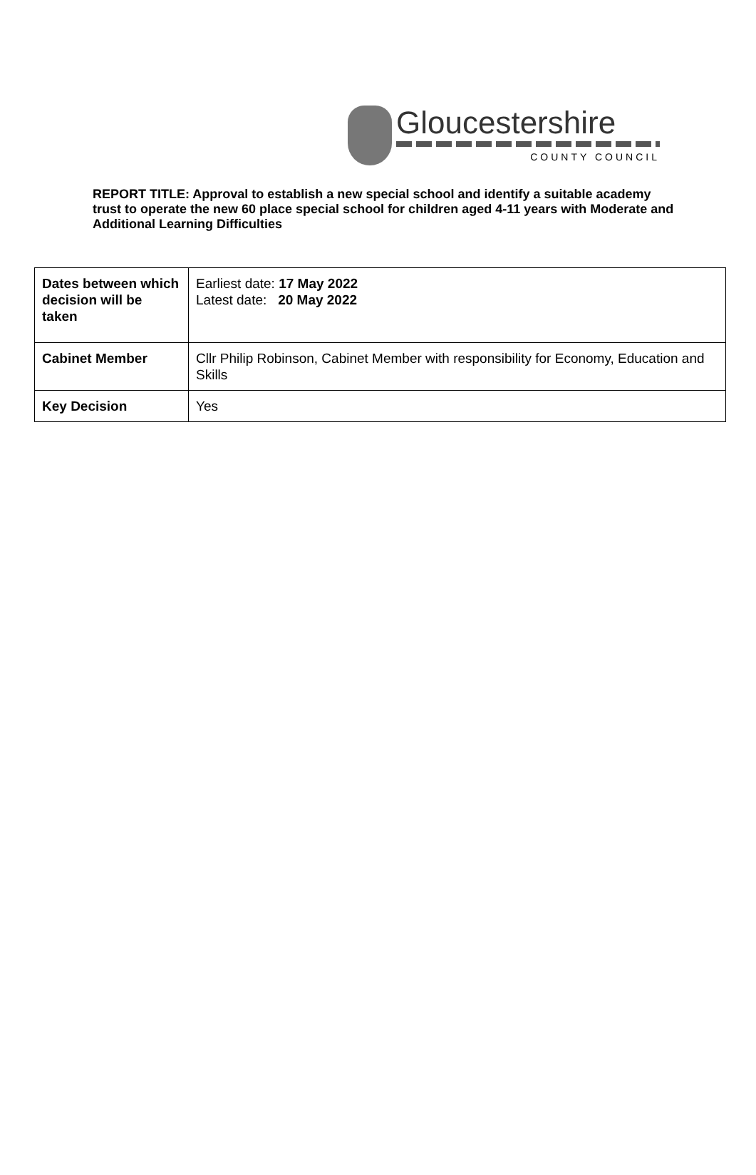Gloucestershire
COUNTY COUNCIL
REPORT TITLE: Approval to establish a new special school and identify a suitable academy trust to operate the new 60 place special school for children aged 4-11 years with Moderate and Additional Learning Difficulties
| Dates between which decision will be taken | Earliest date: 17 May 2022 Latest date: 20 May 2022 |
| Cabinet Member | Cllr Philip Robinson, Cabinet Member with responsibility for Economy, Education and Skills |
| Key Decision | Yes |